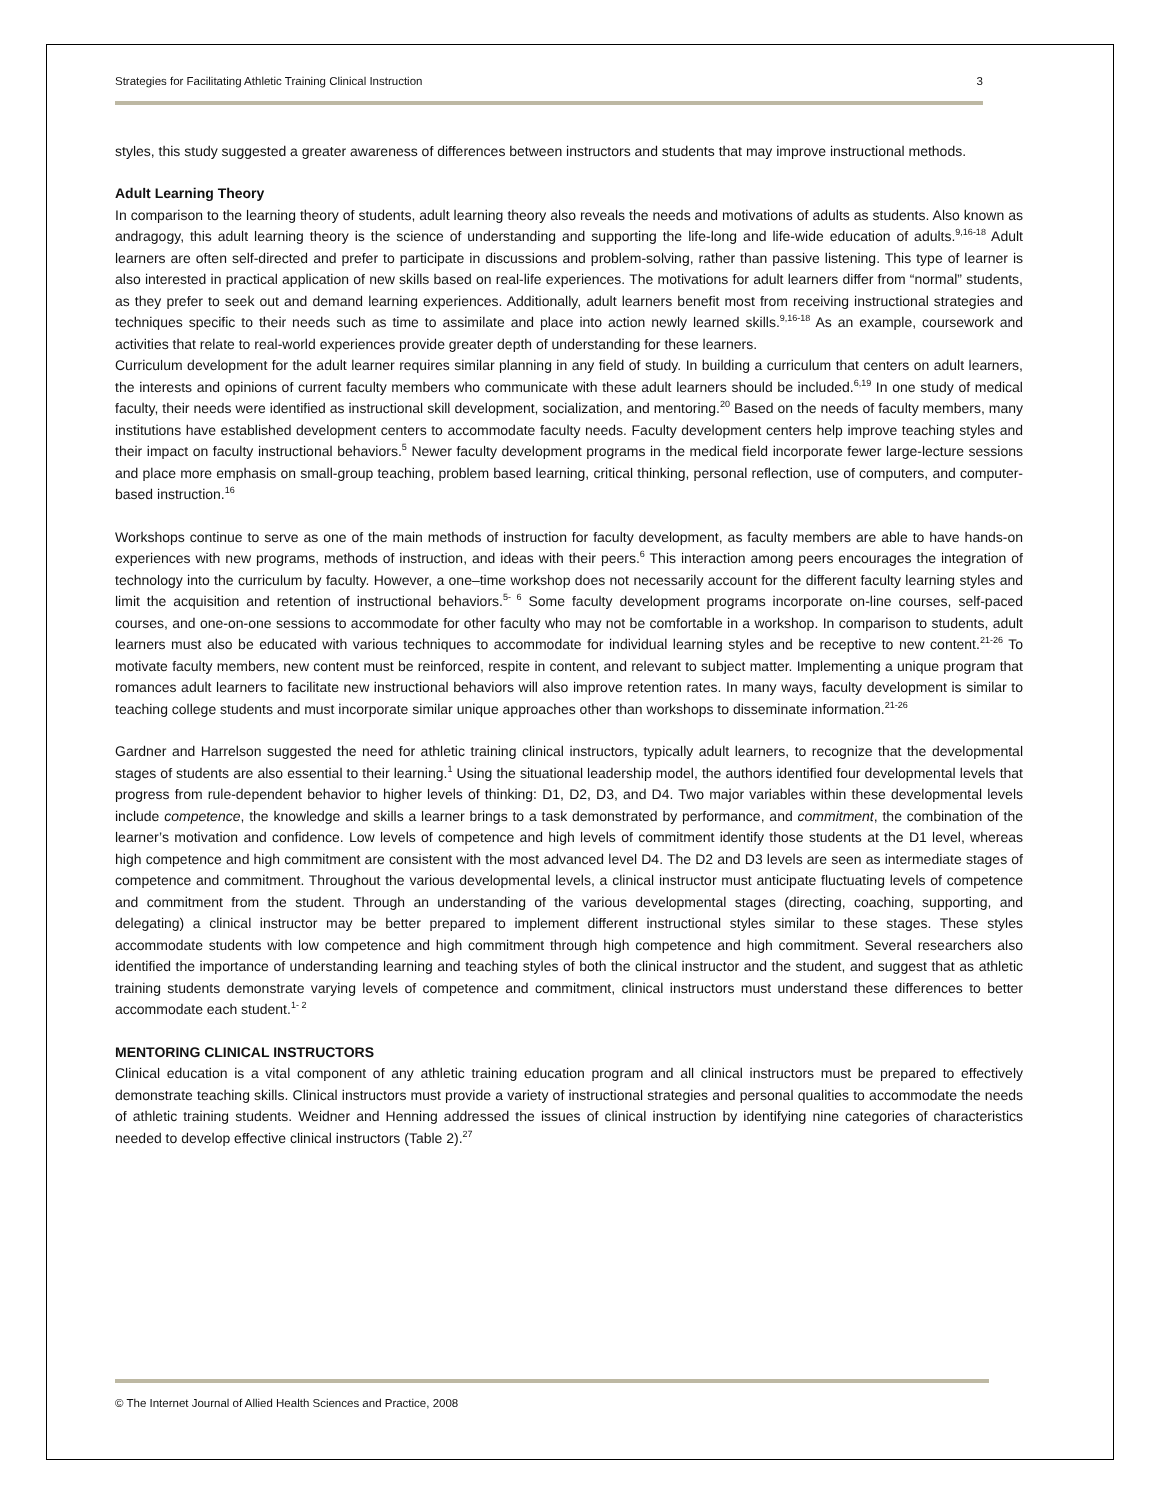Strategies for Facilitating Athletic Training Clinical Instruction 3
styles, this study suggested a greater awareness of differences between instructors and students that may improve instructional methods.
Adult Learning Theory
In comparison to the learning theory of students, adult learning theory also reveals the needs and motivations of adults as students. Also known as andragogy, this adult learning theory is the science of understanding and supporting the life-long and life-wide education of adults.<sup>9,16-18</sup> Adult learners are often self-directed and prefer to participate in discussions and problem-solving, rather than passive listening. This type of learner is also interested in practical application of new skills based on real-life experiences. The motivations for adult learners differ from “normal” students, as they prefer to seek out and demand learning experiences. Additionally, adult learners benefit most from receiving instructional strategies and techniques specific to their needs such as time to assimilate and place into action newly learned skills.<sup>9,16-18</sup> As an example, coursework and activities that relate to real-world experiences provide greater depth of understanding for these learners.
Curriculum development for the adult learner requires similar planning in any field of study. In building a curriculum that centers on adult learners, the interests and opinions of current faculty members who communicate with these adult learners should be included.<sup>6,19</sup> In one study of medical faculty, their needs were identified as instructional skill development, socialization, and mentoring.<sup>20</sup> Based on the needs of faculty members, many institutions have established development centers to accommodate faculty needs. Faculty development centers help improve teaching styles and their impact on faculty instructional behaviors.<sup>5</sup> Newer faculty development programs in the medical field incorporate fewer large-lecture sessions and place more emphasis on small-group teaching, problem based learning, critical thinking, personal reflection, use of computers, and computer-based instruction.<sup>16</sup>
Workshops continue to serve as one of the main methods of instruction for faculty development, as faculty members are able to have hands-on experiences with new programs, methods of instruction, and ideas with their peers.<sup>6</sup> This interaction among peers encourages the integration of technology into the curriculum by faculty. However, a one–time workshop does not necessarily account for the different faculty learning styles and limit the acquisition and retention of instructional behaviors.<sup>5- 6</sup> Some faculty development programs incorporate on-line courses, self-paced courses, and one-on-one sessions to accommodate for other faculty who may not be comfortable in a workshop. In comparison to students, adult learners must also be educated with various techniques to accommodate for individual learning styles and be receptive to new content.<sup>21-26</sup> To motivate faculty members, new content must be reinforced, respite in content, and relevant to subject matter. Implementing a unique program that romances adult learners to facilitate new instructional behaviors will also improve retention rates. In many ways, faculty development is similar to teaching college students and must incorporate similar unique approaches other than workshops to disseminate information.<sup>21-26</sup>
Gardner and Harrelson suggested the need for athletic training clinical instructors, typically adult learners, to recognize that the developmental stages of students are also essential to their learning.<sup>1</sup> Using the situational leadership model, the authors identified four developmental levels that progress from rule-dependent behavior to higher levels of thinking: D1, D2, D3, and D4. Two major variables within these developmental levels include competence, the knowledge and skills a learner brings to a task demonstrated by performance, and commitment, the combination of the learner’s motivation and confidence. Low levels of competence and high levels of commitment identify those students at the D1 level, whereas high competence and high commitment are consistent with the most advanced level D4. The D2 and D3 levels are seen as intermediate stages of competence and commitment. Throughout the various developmental levels, a clinical instructor must anticipate fluctuating levels of competence and commitment from the student. Through an understanding of the various developmental stages (directing, coaching, supporting, and delegating) a clinical instructor may be better prepared to implement different instructional styles similar to these stages. These styles accommodate students with low competence and high commitment through high competence and high commitment. Several researchers also identified the importance of understanding learning and teaching styles of both the clinical instructor and the student, and suggest that as athletic training students demonstrate varying levels of competence and commitment, clinical instructors must understand these differences to better accommodate each student.<sup>1- 2</sup>
MENTORING CLINICAL INSTRUCTORS
Clinical education is a vital component of any athletic training education program and all clinical instructors must be prepared to effectively demonstrate teaching skills. Clinical instructors must provide a variety of instructional strategies and personal qualities to accommodate the needs of athletic training students. Weidner and Henning addressed the issues of clinical instruction by identifying nine categories of characteristics needed to develop effective clinical instructors (Table 2).<sup>27</sup>
© The Internet Journal of Allied Health Sciences and Practice, 2008